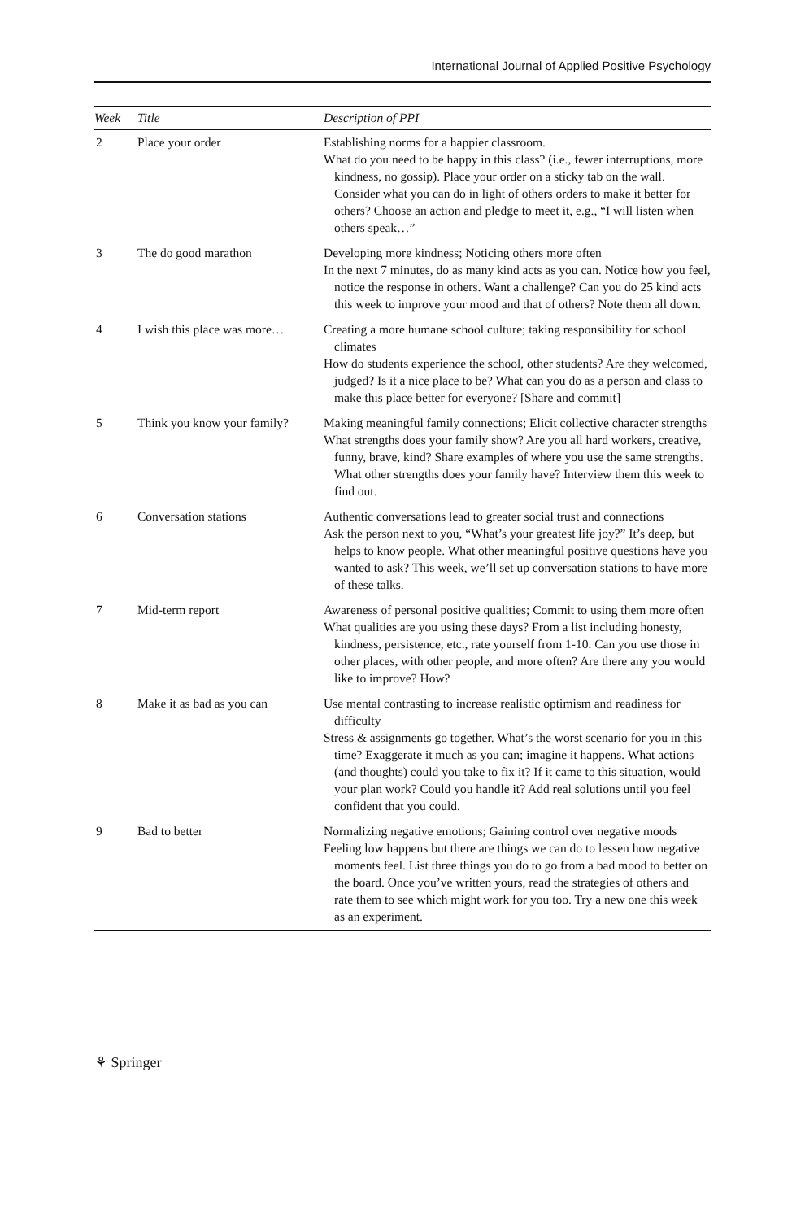International Journal of Applied Positive Psychology
| Week | Title | Description of PPI |
| --- | --- | --- |
| 2 | Place your order | Establishing norms for a happier classroom. What do you need to be happy in this class? (i.e., fewer interruptions, more kindness, no gossip). Place your order on a sticky tab on the wall. Consider what you can do in light of others orders to make it better for others? Choose an action and pledge to meet it, e.g., “I will listen when others speak…” |
| 3 | The do good marathon | Developing more kindness; Noticing others more often In the next 7 minutes, do as many kind acts as you can. Notice how you feel, notice the response in others. Want a challenge? Can you do 25 kind acts this week to improve your mood and that of others? Note them all down. |
| 4 | I wish this place was more… | Creating a more humane school culture; taking responsibility for school climates How do students experience the school, other students? Are they welcomed, judged? Is it a nice place to be? What can you do as a person and class to make this place better for everyone? [Share and commit] |
| 5 | Think you know your family? | Making meaningful family connections; Elicit collective character strengths What strengths does your family show? Are you all hard workers, creative, funny, brave, kind? Share examples of where you use the same strengths. What other strengths does your family have? Interview them this week to find out. |
| 6 | Conversation stations | Authentic conversations lead to greater social trust and connections Ask the person next to you, “What’s your greatest life joy?” It’s deep, but helps to know people. What other meaningful positive questions have you wanted to ask? This week, we’ll set up conversation stations to have more of these talks. |
| 7 | Mid-term report | Awareness of personal positive qualities; Commit to using them more often What qualities are you using these days? From a list including honesty, kindness, persistence, etc., rate yourself from 1-10. Can you use those in other places, with other people, and more often? Are there any you would like to improve? How? |
| 8 | Make it as bad as you can | Use mental contrasting to increase realistic optimism and readiness for difficulty Stress & assignments go together. What’s the worst scenario for you in this time? Exaggerate it much as you can; imagine it happens. What actions (and thoughts) could you take to fix it? If it came to this situation, would your plan work? Could you handle it? Add real solutions until you feel confident that you could. |
| 9 | Bad to better | Normalizing negative emotions; Gaining control over negative moods Feeling low happens but there are things we can do to lessen how negative moments feel. List three things you do to go from a bad mood to better on the board. Once you’ve written yours, read the strategies of others and rate them to see which might work for you too. Try a new one this week as an experiment. |
⚘ Springer